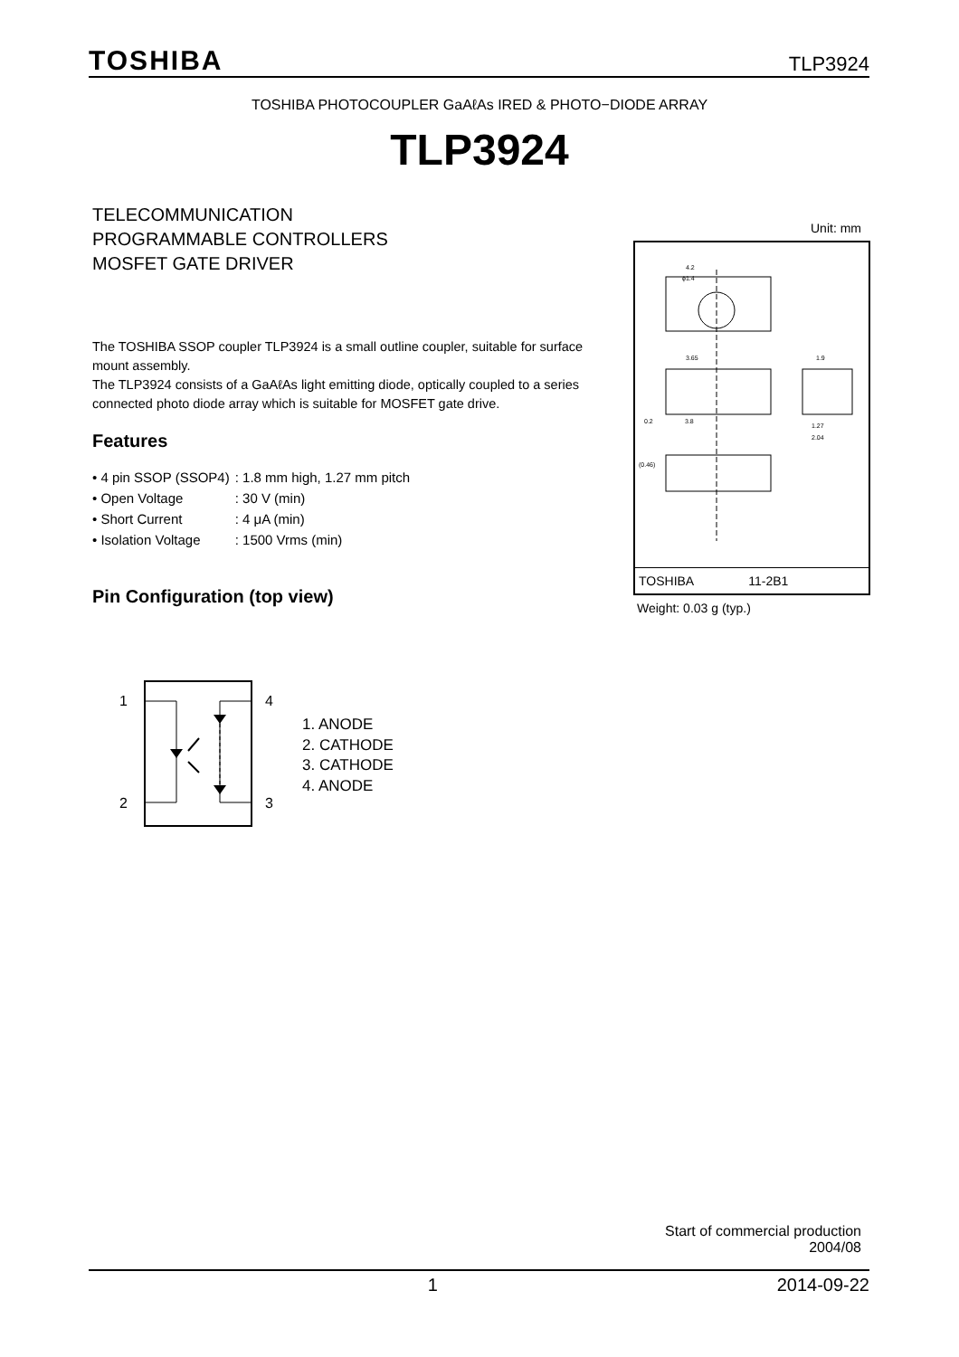TOSHIBA TLP3924
TOSHIBA PHOTOCOUPLER GaAℓAs IRED & PHOTO−DIODE ARRAY
TLP3924
TELECOMMUNICATION
PROGRAMMABLE CONTROLLERS
MOSFET GATE DRIVER
Unit: mm
4.2
ϕ1.4
3.65
1.9
0.2
3.8
1.27
2.04
(0.46)
TOSHIBA 11-2B1
Weight: 0.03 g (typ.)
The TOSHIBA SSOP coupler TLP3924 is a small outline coupler, suitable for surface mount assembly.
The TLP3924 consists of a GaAℓAs light emitting diode, optically coupled to a series connected photo diode array which is suitable for MOSFET gate drive.
Features
| • 4 pin SSOP (SSOP4) | : 1.8 mm high, 1.27 mm pitch |
| • Open Voltage | : 30 V (min) |
| • Short Current | : 4 μA (min) |
| • Isolation Voltage | : 1500 Vrms (min) |
Pin Configuration (top view)
1
2
4
3
1. ANODE
2. CATHODE
3. CATHODE
4. ANODE
Start of commercial production
2004/08
1 2014-09-22